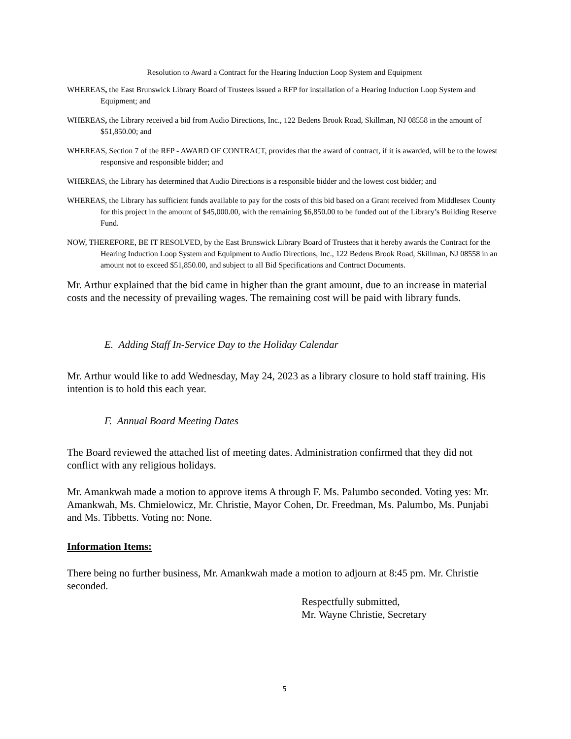Resolution to Award a Contract for the Hearing Induction Loop System and Equipment
WHEREAS, the East Brunswick Library Board of Trustees issued a RFP for installation of a Hearing Induction Loop System and Equipment; and
WHEREAS, the Library received a bid from Audio Directions, Inc., 122 Bedens Brook Road, Skillman, NJ 08558 in the amount of $51,850.00; and
WHEREAS, Section 7 of the RFP - AWARD OF CONTRACT, provides that the award of contract, if it is awarded, will be to the lowest responsive and responsible bidder; and
WHEREAS, the Library has determined that Audio Directions is a responsible bidder and the lowest cost bidder; and
WHEREAS, the Library has sufficient funds available to pay for the costs of this bid based on a Grant received from Middlesex County for this project in the amount of $45,000.00, with the remaining $6,850.00 to be funded out of the Library’s Building Reserve Fund.
NOW, THEREFORE, BE IT RESOLVED, by the East Brunswick Library Board of Trustees that it hereby awards the Contract for the Hearing Induction Loop System and Equipment to Audio Directions, Inc., 122 Bedens Brook Road, Skillman, NJ 08558 in an amount not to exceed $51,850.00, and subject to all Bid Specifications and Contract Documents.
Mr. Arthur explained that the bid came in higher than the grant amount, due to an increase in material costs and the necessity of prevailing wages. The remaining cost will be paid with library funds.
E. Adding Staff In-Service Day to the Holiday Calendar
Mr. Arthur would like to add Wednesday, May 24, 2023 as a library closure to hold staff training. His intention is to hold this each year.
F. Annual Board Meeting Dates
The Board reviewed the attached list of meeting dates. Administration confirmed that they did not conflict with any religious holidays.
Mr. Amankwah made a motion to approve items A through F. Ms. Palumbo seconded. Voting yes: Mr. Amankwah, Ms. Chmielowicz, Mr. Christie, Mayor Cohen, Dr. Freedman, Ms. Palumbo, Ms. Punjabi and Ms. Tibbetts. Voting no: None.
Information Items:
There being no further business, Mr. Amankwah made a motion to adjourn at 8:45 pm. Mr. Christie seconded.
Respectfully submitted,
Mr. Wayne Christie, Secretary
5